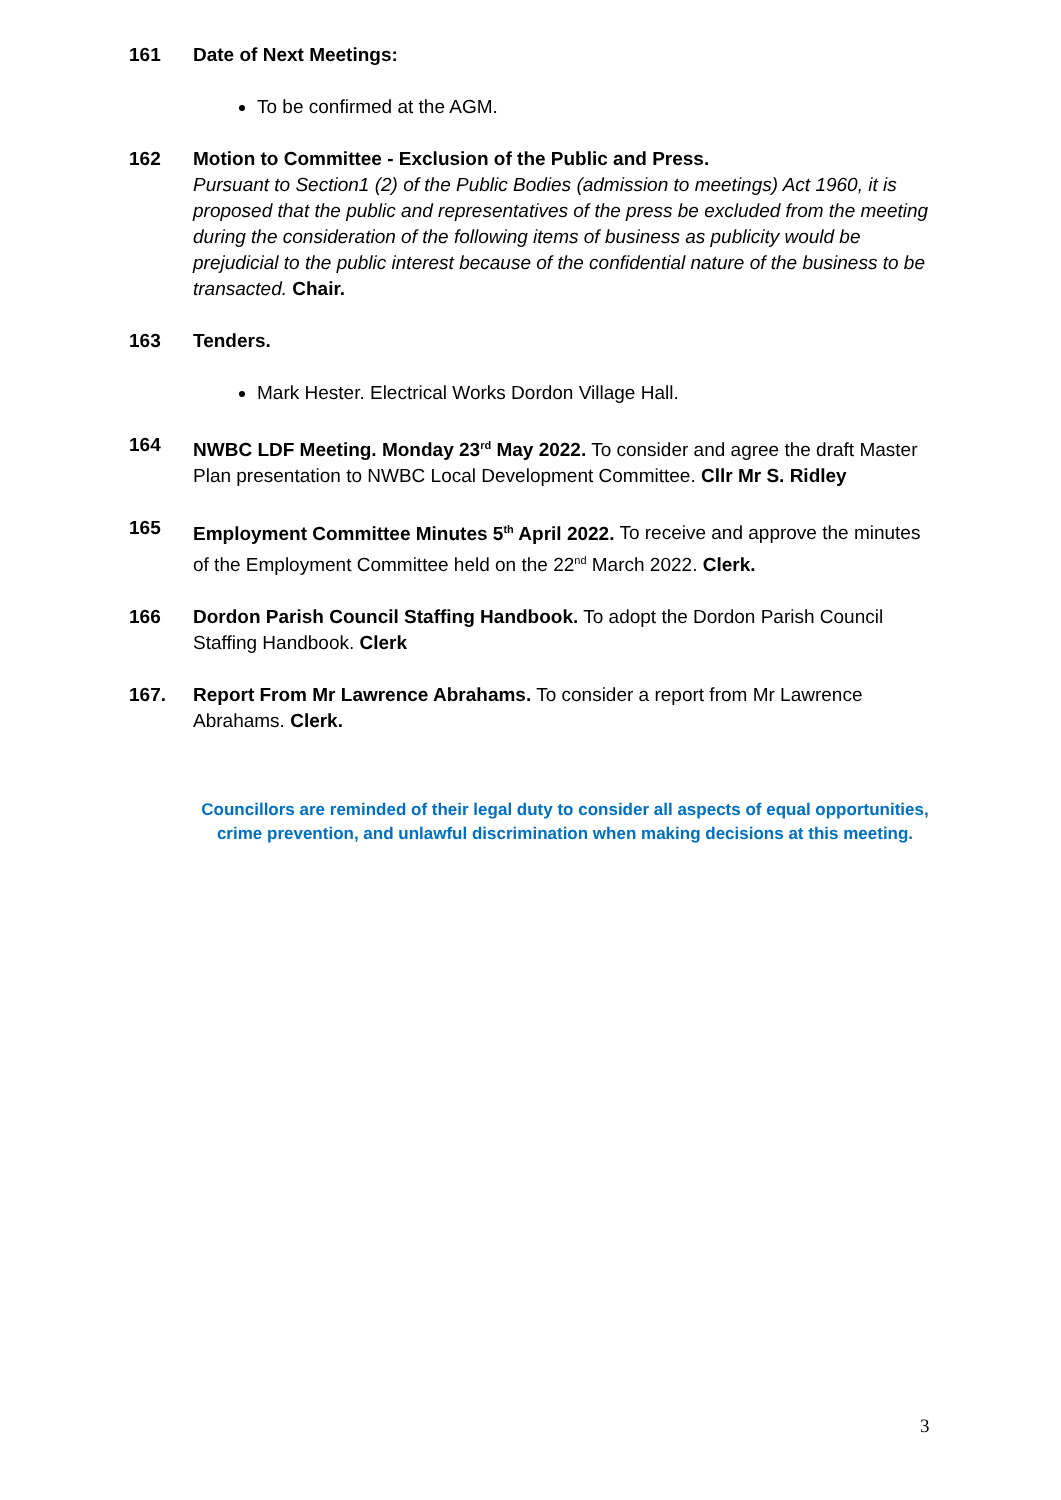161 Date of Next Meetings:
To be confirmed at the AGM.
162 Motion to Committee - Exclusion of the Public and Press.
Pursuant to Section1 (2) of the Public Bodies (admission to meetings) Act 1960, it is proposed that the public and representatives of the press be excluded from the meeting during the consideration of the following items of business as publicity would be prejudicial to the public interest because of the confidential nature of the business to be transacted. Chair.
163 Tenders.
Mark Hester. Electrical Works Dordon Village Hall.
164 NWBC LDF Meeting. Monday 23<sup>rd</sup> May 2022. To consider and agree the draft Master Plan presentation to NWBC Local Development Committee. Cllr Mr S. Ridley
165 Employment Committee Minutes 5<sup>th</sup> April 2022. To receive and approve the minutes of the Employment Committee held on the 22<sup>nd</sup> March 2022. Clerk.
166 Dordon Parish Council Staffing Handbook. To adopt the Dordon Parish Council Staffing Handbook. Clerk
167. Report From Mr Lawrence Abrahams. To consider a report from Mr Lawrence Abrahams. Clerk.
Councillors are reminded of their legal duty to consider all aspects of equal opportunities,
crime prevention, and unlawful discrimination when making decisions at this meeting.
3